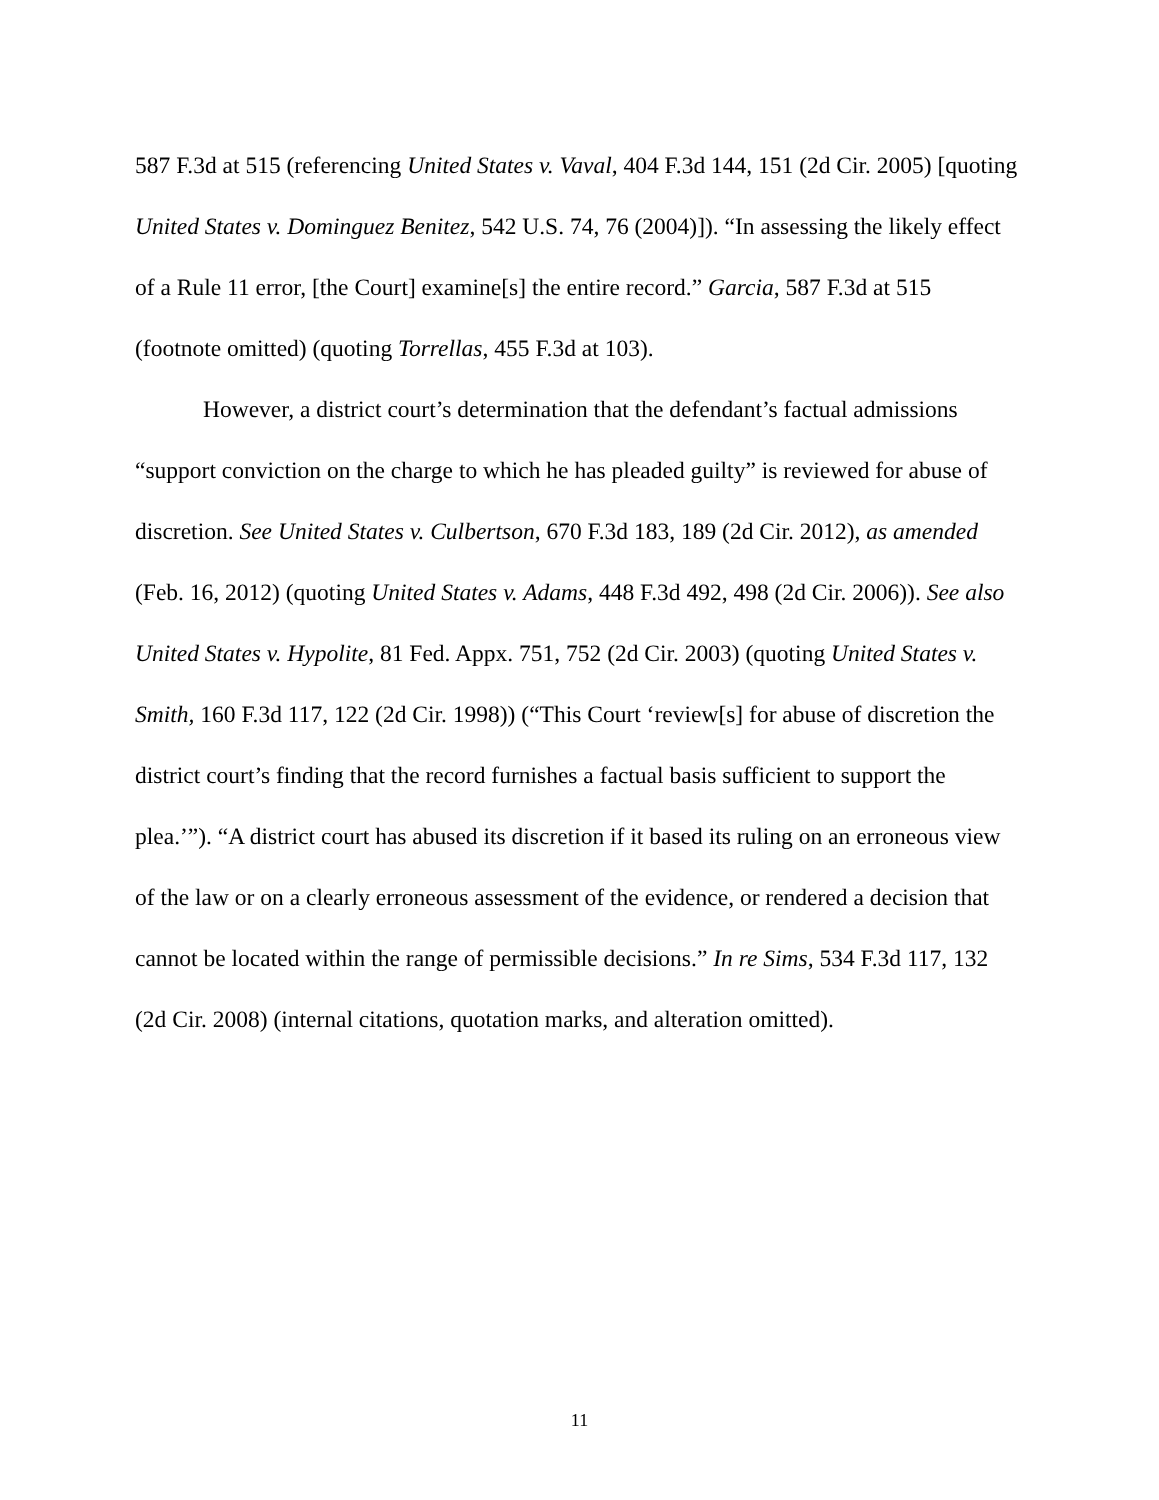587 F.3d at 515 (referencing United States v. Vaval, 404 F.3d 144, 151 (2d Cir. 2005) [quoting United States v. Dominguez Benitez, 542 U.S. 74, 76 (2004)]). “In assessing the likely effect of a Rule 11 error, [the Court] examine[s] the entire record.” Garcia, 587 F.3d at 515 (footnote omitted) (quoting Torrellas, 455 F.3d at 103).
However, a district court’s determination that the defendant’s factual admissions “support conviction on the charge to which he has pleaded guilty” is reviewed for abuse of discretion. See United States v. Culbertson, 670 F.3d 183, 189 (2d Cir. 2012), as amended (Feb. 16, 2012) (quoting United States v. Adams, 448 F.3d 492, 498 (2d Cir. 2006)). See also United States v. Hypolite, 81 Fed. Appx. 751, 752 (2d Cir. 2003) (quoting United States v. Smith, 160 F.3d 117, 122 (2d Cir. 1998)) (“This Court ‘review[s] for abuse of discretion the district court’s finding that the record furnishes a factual basis sufficient to support the plea.’”). “A district court has abused its discretion if it based its ruling on an erroneous view of the law or on a clearly erroneous assessment of the evidence, or rendered a decision that cannot be located within the range of permissible decisions.” In re Sims, 534 F.3d 117, 132 (2d Cir. 2008) (internal citations, quotation marks, and alteration omitted).
11